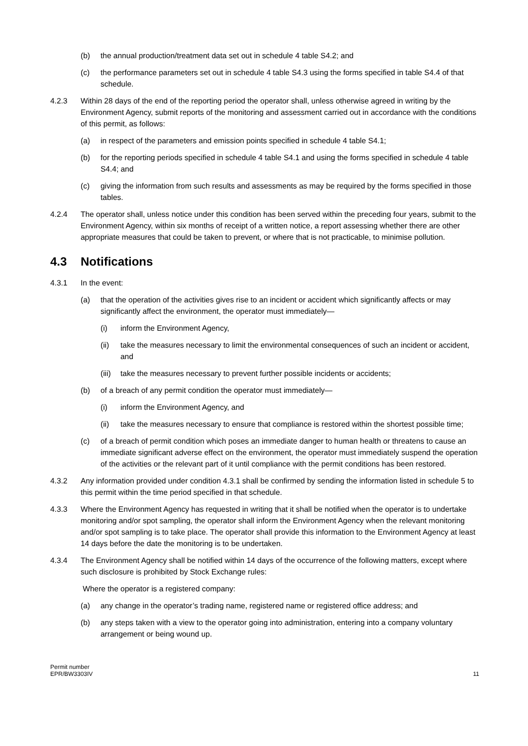(b) the annual production/treatment data set out in schedule 4 table S4.2; and
(c) the performance parameters set out in schedule 4 table S4.3 using the forms specified in table S4.4 of that schedule.
4.2.3 Within 28 days of the end of the reporting period the operator shall, unless otherwise agreed in writing by the Environment Agency, submit reports of the monitoring and assessment carried out in accordance with the conditions of this permit, as follows:
(a) in respect of the parameters and emission points specified in schedule 4 table S4.1;
(b) for the reporting periods specified in schedule 4 table S4.1 and using the forms specified in schedule 4 table S4.4; and
(c) giving the information from such results and assessments as may be required by the forms specified in those tables.
4.2.4 The operator shall, unless notice under this condition has been served within the preceding four years, submit to the Environment Agency, within six months of receipt of a written notice, a report assessing whether there are other appropriate measures that could be taken to prevent, or where that is not practicable, to minimise pollution.
4.3 Notifications
4.3.1 In the event:
(a) that the operation of the activities gives rise to an incident or accident which significantly affects or may significantly affect the environment, the operator must immediately—
(i) inform the Environment Agency,
(ii) take the measures necessary to limit the environmental consequences of such an incident or accident, and
(iii)
take the measures necessary to prevent further possible incidents or accidents;
(b) of a breach of any permit condition the operator must immediately—
(i) inform the Environment Agency, and
(ii) take the measures necessary to ensure that compliance is restored within the shortest possible time;
(c) of a breach of permit condition which poses an immediate danger to human health or threatens to cause an immediate significant adverse effect on the environment, the operator must immediately suspend the operation of the activities or the relevant part of it until compliance with the permit conditions has been restored.
4.3.2 Any information provided under condition 4.3.1 shall be confirmed by sending the information listed in schedule 5 to this permit within the time period specified in that schedule.
4.3.3 Where the Environment Agency has requested in writing that it shall be notified when the operator is to undertake monitoring and/or spot sampling, the operator shall inform the Environment Agency when the relevant monitoring and/or spot sampling is to take place. The operator shall provide this information to the Environment Agency at least 14 days before the date the monitoring is to be undertaken.
4.3.4 The Environment Agency shall be notified within 14 days of the occurrence of the following matters, except where such disclosure is prohibited by Stock Exchange rules:
Where the operator is a registered company:
(a) any change in the operator’s trading name, registered name or registered office address; and
(b) any steps taken with a view to the operator going into administration, entering into a company voluntary arrangement or being wound up.
Permit number
EPR/BW3303IV
11